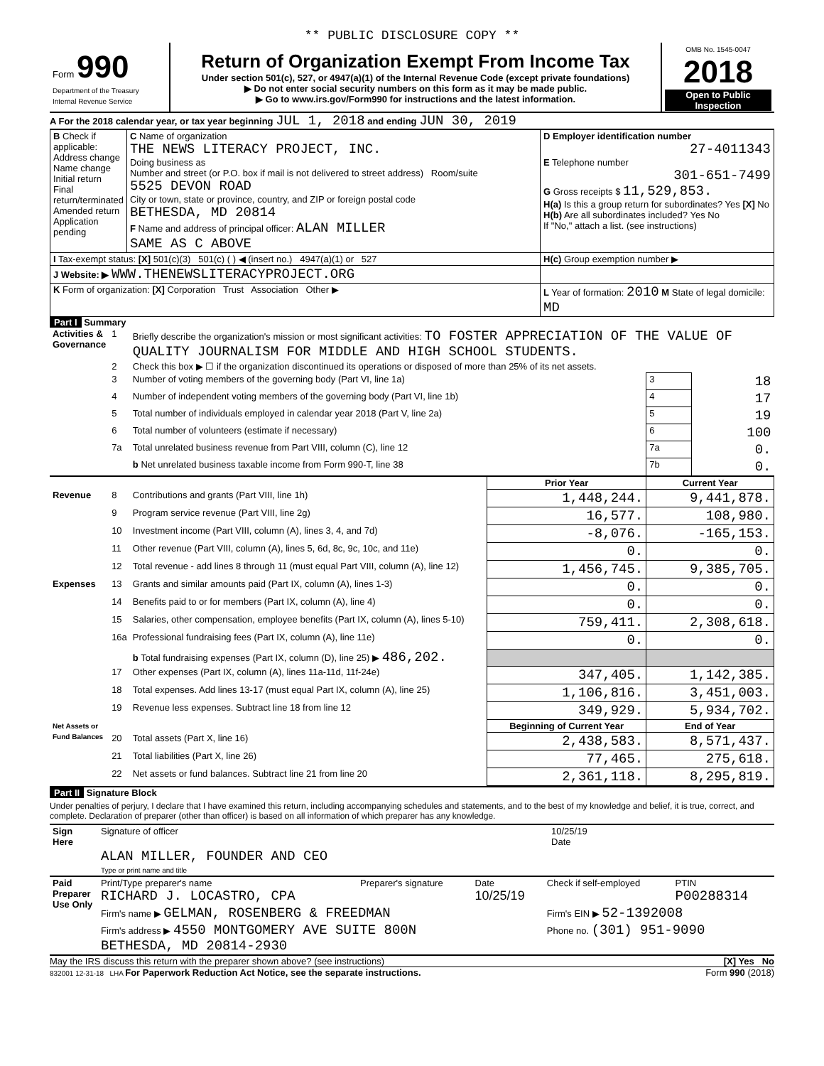** PUBLIC DISCLOSURE COPY **
| Form 990 Department of the Treasury Internal Revenue Service | Return of Organization Exempt From Income Tax Under section 501(c), 527, or 4947(a)(1) of the Internal Revenue Code (except private foundations) ▶ Do not enter social security numbers on this form as it may be made public. ▶ Go to www.irs.gov/Form990 for instructions and the latest information. | OMB No. 1545-0047 2018 Open to Public Inspection |
A For the 2018 calendar year, or tax year beginning JUL 1, 2018 and ending JUN 30, 2019
| B Check if applicable: Address change Name change Initial return Final return/terminated Amended return Application pending | C Name of organization THE NEWS LITERACY PROJECT, INC. Doing business as Number and street (or P.O. box if mail is not delivered to street address) Room/suite 5525 DEVON ROAD City or town, state or province, country, and ZIP or foreign postal code BETHESDA, MD 20814 F Name and address of principal officer: ALAN MILLER SAME AS C ABOVE | D Employer identification number 27-4011343 E Telephone number 301-651-7499 G Gross receipts $ 11,529,853. H(a) Is this a group return for subordinates? Yes [X] No H(b) Are all subordinates included? Yes No If "No," attach a list. (see instructions) |
| I Tax-exempt status: [X] 501(c)(3) 501(c) ( ) ◀ (insert no.) 4947(a)(1) or 527 | | H(c) Group exemption number ▶ |
| J Website: ▶ WWW.THENEWSLITERACYPROJECT.ORG | | |
| K Form of organization: [X] Corporation Trust Association Other ▶ | | L Year of formation: 2010 M State of legal domicile: MD |
Part I Summary
| Activities & Governance | 1 | Briefly describe the organization's mission or most significant activities: TO FOSTER APPRECIATION OF THE VALUE OF QUALITY JOURNALISM FOR MIDDLE AND HIGH SCHOOL STUDENTS. | | | |
| | 2 | Check this box ▶ ☐ if the organization discontinued its operations or disposed of more than 25% of its net assets. | | | |
| | 3 | Number of voting members of the governing body (Part VI, line 1a) | | 3 | 18 |
| | 4 | Number of independent voting members of the governing body (Part VI, line 1b) | | 4 | 17 |
| | 5 | Total number of individuals employed in calendar year 2018 (Part V, line 2a) | | 5 | 19 |
| | 6 | Total number of volunteers (estimate if necessary) | | 6 | 100 |
| | 7a | Total unrelated business revenue from Part VIII, column (C), line 12 | | 7a | 0. |
| | | b Net unrelated business taxable income from Form 990-T, line 38 | | 7b | 0. |
| | | | Prior Year | Current Year | |
| Revenue | 8 | Contributions and grants (Part VIII, line 1h) | 1,448,244. | 9,441,878. | |
| | 9 | Program service revenue (Part VIII, line 2g) | 16,577. | 108,980. | |
| | 10 | Investment income (Part VIII, column (A), lines 3, 4, and 7d) | -8,076. | -165,153. | |
| | 11 | Other revenue (Part VIII, column (A), lines 5, 6d, 8c, 9c, 10c, and 11e) | 0. | 0. | |
| | 12 | Total revenue - add lines 8 through 11 (must equal Part VIII, column (A), line 12) | 1,456,745. | 9,385,705. | |
| Expenses | 13 | Grants and similar amounts paid (Part IX, column (A), lines 1-3) | 0. | 0. | |
| | 14 | Benefits paid to or for members (Part IX, column (A), line 4) | 0. | 0. | |
| | 15 | Salaries, other compensation, employee benefits (Part IX, column (A), lines 5-10) | 759,411. | 2,308,618. | |
| | 16a | Professional fundraising fees (Part IX, column (A), line 11e) | 0. | 0. | |
| | | b Total fundraising expenses (Part IX, column (D), line 25) ▶ 486,202. | | | |
| | 17 | Other expenses (Part IX, column (A), lines 11a-11d, 11f-24e) | 347,405. | 1,142,385. | |
| | 18 | Total expenses. Add lines 13-17 (must equal Part IX, column (A), line 25) | 1,106,816. | 3,451,003. | |
| | 19 | Revenue less expenses. Subtract line 18 from line 12 | 349,929. | 5,934,702. | |
| Net Assets or Fund Balances | | | Beginning of Current Year | End of Year | |
| | 20 | Total assets (Part X, line 16) | 2,438,583. | 8,571,437. | |
| | 21 | Total liabilities (Part X, line 26) | 77,465. | 275,618. | |
| | 22 | Net assets or fund balances. Subtract line 21 from line 20 | 2,361,118. | 8,295,819. | |
Part II Signature Block
Under penalties of perjury, I declare that I have examined this return, including accompanying schedules and statements, and to the best of my knowledge and belief, it is true, correct, and complete. Declaration of preparer (other than officer) is based on all information of which preparer has any knowledge.
| Sign Here | Signature of officer | 10/25/19 Date |
| | ALAN MILLER, FOUNDER AND CEO Type or print name and title | |
| Paid Preparer Use Only | Print/Type preparer's name RICHARD J. LOCASTRO, CPA | Preparer's signature | Date 10/25/19 | Check if self-employed | PTIN P00288314 |
| | Firm's name ▶ GELMAN, ROSENBERG & FREEDMAN | | | Firm's EIN ▶ 52-1392008 | |
| | Firm's address ▶ 4550 MONTGOMERY AVE SUITE 800N BETHESDA, MD 20814-2930 | | | Phone no. (301) 951-9090 | |
May the IRS discuss this return with the preparer shown above? (see instructions) [X] Yes No
832001 12-31-18 LHA For Paperwork Reduction Act Notice, see the separate instructions. Form 990 (2018)